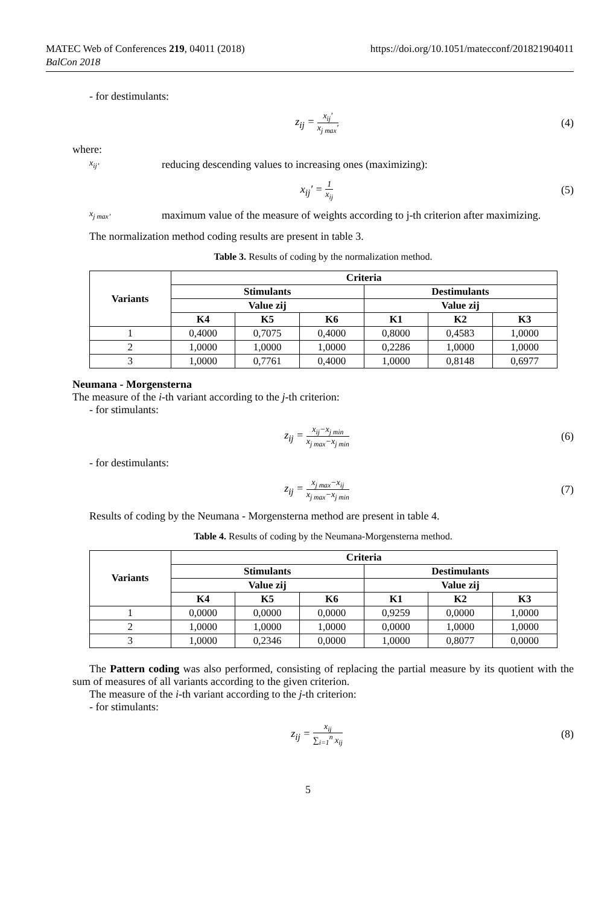MATEC Web of Conferences 219, 04011 (2018)
BalCon 2018
https://doi.org/10.1051/matecconf/201821904011
- for destimulants:
z<sub>ij</sub> = x<sub>ij</sub>′ x<sub>j max</sub>′
(4)
where:
x<sub>ij’</sub>
reducing descending values to increasing ones (maximizing):
x<sub>ij</sub>′ = 1 x<sub>ij</sub>
(5)
x<sub>j max’</sub>
maximum value of the measure of weights according to j-th criterion after maximizing.
The normalization method coding results are present in table 3.
Table 3. Results of coding by the normalization method.
| Variants | Criteria | | | | | |
| --- | --- | --- | --- | --- | --- | --- |
| | Stimulants | | | Destimulants | | |
| | Value zij | | | Value zij | | |
| | K4 | K5 | K6 | K1 | K2 | K3 |
| 1 | 0,4000 | 0,7075 | 0,4000 | 0,8000 | 0,4583 | 1,0000 |
| 2 | 1,0000 | 1,0000 | 1,0000 | 0,2286 | 1,0000 | 1,0000 |
| 3 | 1,0000 | 0,7761 | 0,4000 | 1,0000 | 0,8148 | 0,6977 |
Neumana - Morgensterna
The measure of the i-th variant according to the j-th criterion:
- for stimulants:
z<sub>ij</sub> = x<sub>ij</sub>−x<sub>j min</sub> x<sub>j max</sub>−x<sub>j min</sub>
(6)
- for destimulants:
z<sub>ij</sub> = x<sub>j max</sub>−x<sub>ij</sub> x<sub>j max</sub>−x<sub>j min</sub>
(7)
Results of coding by the Neumana - Morgensterna method are present in table 4.
Table 4. Results of coding by the Neumana-Morgensterna method.
| Variants | Criteria | | | | | |
| --- | --- | --- | --- | --- | --- | --- |
| | Stimulants | | | Destimulants | | |
| | Value zij | | | Value zij | | |
| | K4 | K5 | K6 | K1 | K2 | K3 |
| 1 | 0,0000 | 0,0000 | 0,0000 | 0,9259 | 0,0000 | 1,0000 |
| 2 | 1,0000 | 1,0000 | 1,0000 | 0,0000 | 1,0000 | 1,0000 |
| 3 | 1,0000 | 0,2346 | 0,0000 | 1,0000 | 0,8077 | 0,0000 |
The Pattern coding was also performed, consisting of replacing the partial measure by its quotient with the sum of measures of all variants according to the given criterion.
The measure of the i-th variant according to the j-th criterion:
- for stimulants:
z<sub>ij</sub> = x<sub>ij</sub> ∑<sub>i=1</sub><sup>n</sup> x<sub>ij</sub>
(8)
5